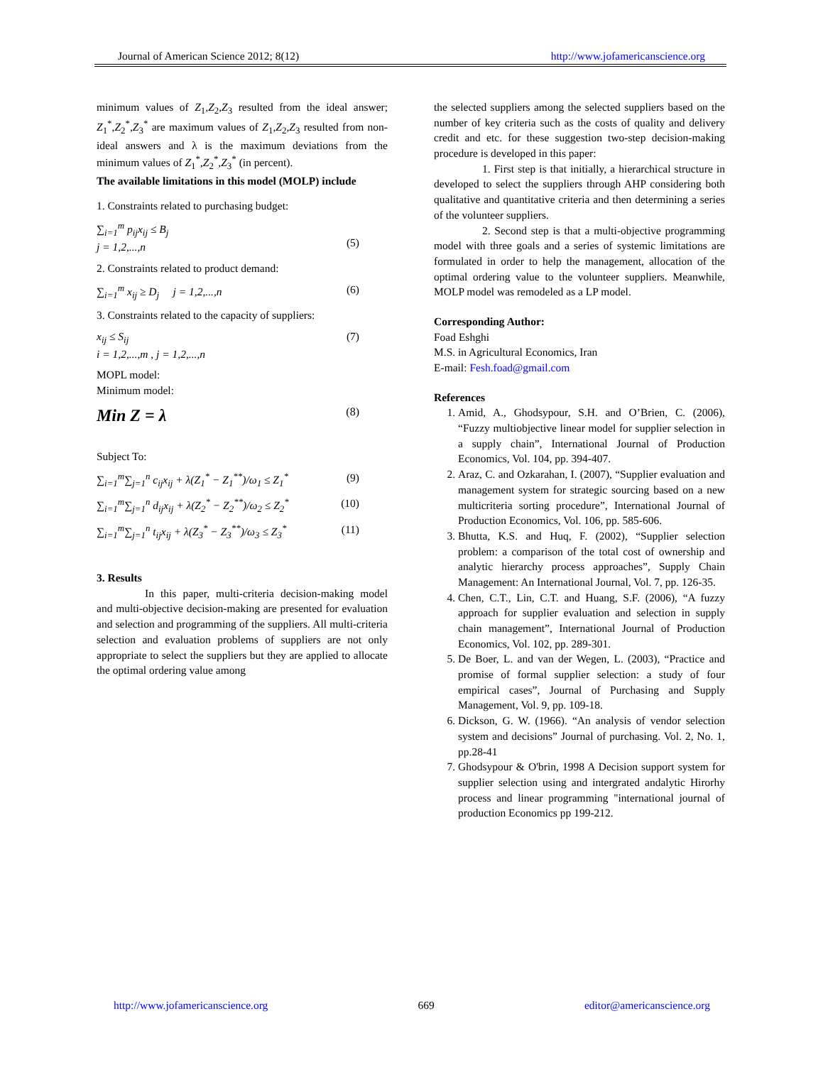Journal of American Science 2012; 8(12) http://www.jofamericanscience.org
minimum values of Z<sub>1</sub>,Z<sub>2</sub>,Z<sub>3</sub> resulted from the ideal answer; Z<sub>1</sub><sup>*</sup>,Z<sub>2</sub><sup>*</sup>,Z<sub>3</sub><sup>*</sup> are maximum values of Z<sub>1</sub>,Z<sub>2</sub>,Z<sub>3</sub> resulted from non-ideal answers and λ is the maximum deviations from the minimum values of Z<sub>1</sub><sup>*</sup>,Z<sub>2</sub><sup>*</sup>,Z<sub>3</sub><sup>*</sup> (in percent).
The available limitations in this model (MOLP) include
1. Constraints related to purchasing budget:
∑<sub>i=1</sub><sup>m</sup> p<sub>ij</sub>x<sub>ij</sub> ≤ B<sub>j</sub>
j = 1,2,...,n
(5)
2. Constraints related to product demand:
∑<sub>i=1</sub><sup>m</sup> x<sub>ij</sub> ≥ D<sub>j</sub> j = 1,2,...,n (6)
3. Constraints related to the capacity of suppliers:
x<sub>ij</sub> ≤ S<sub>ij</sub>
i = 1,2,...,m , j = 1,2,...,n (7)
MOPL model:
Minimum model:
Min Z = λ (8)
Subject To:
∑<sub>i=1</sub><sup>m</sup>∑<sub>j=1</sub><sup>n</sup> c<sub>ij</sub>x<sub>ij</sub> + λ(Z<sub>1</sub><sup>*</sup> − Z<sub>1</sub><sup>**</sup>)/ω<sub>1</sub> ≤ Z<sub>1</sub><sup>*</sup> (9)
∑<sub>i=1</sub><sup>m</sup>∑<sub>j=1</sub><sup>n</sup> d<sub>ij</sub>x<sub>ij</sub> + λ(Z<sub>2</sub><sup>*</sup> − Z<sub>2</sub><sup>**</sup>)/ω<sub>2</sub> ≤ Z<sub>2</sub><sup>*</sup> (10)
∑<sub>i=1</sub><sup>m</sup>∑<sub>j=1</sub><sup>n</sup> t<sub>ij</sub>x<sub>ij</sub> + λ(Z<sub>3</sub><sup>*</sup> − Z<sub>3</sub><sup>**</sup>)/ω<sub>3</sub> ≤ Z<sub>3</sub><sup>*</sup> (11)
3. Results
In this paper, multi-criteria decision-making model and multi-objective decision-making are presented for evaluation and selection and programming of the suppliers. All multi-criteria selection and evaluation problems of suppliers are not only appropriate to select the suppliers but they are applied to allocate the optimal ordering value among
the selected suppliers among the selected suppliers based on the number of key criteria such as the costs of quality and delivery credit and etc. for these suggestion two-step decision-making procedure is developed in this paper:
1. First step is that initially, a hierarchical structure in developed to select the suppliers through AHP considering both qualitative and quantitative criteria and then determining a series of the volunteer suppliers.
2. Second step is that a multi-objective programming model with three goals and a series of systemic limitations are formulated in order to help the management, allocation of the optimal ordering value to the volunteer suppliers. Meanwhile, MOLP model was remodeled as a LP model.
Corresponding Author:
Foad Eshghi
M.S. in Agricultural Economics, Iran
E-mail: Fesh.foad@gmail.com
References
1. Amid, A., Ghodsypour, S.H. and O’Brien, C. (2006), “Fuzzy multiobjective linear model for supplier selection in a supply chain”, International Journal of Production Economics, Vol. 104, pp. 394-407.
2. Araz, C. and Ozkarahan, I. (2007), “Supplier evaluation and management system for strategic sourcing based on a new multicriteria sorting procedure”, International Journal of Production Economics, Vol. 106, pp. 585-606.
3. Bhutta, K.S. and Huq, F. (2002), “Supplier selection problem: a comparison of the total cost of ownership and analytic hierarchy process approaches”, Supply Chain Management: An International Journal, Vol. 7, pp. 126-35.
4. Chen, C.T., Lin, C.T. and Huang, S.F. (2006), “A fuzzy approach for supplier evaluation and selection in supply chain management”, International Journal of Production Economics, Vol. 102, pp. 289-301.
5. De Boer, L. and van der Wegen, L. (2003), “Practice and promise of formal supplier selection: a study of four empirical cases”, Journal of Purchasing and Supply Management, Vol. 9, pp. 109-18.
6. Dickson, G. W. (1966). “An analysis of vendor selection system and decisions” Journal of purchasing. Vol. 2, No. 1, pp.28-41
7. Ghodsypour & O'brin, 1998 A Decision support system for supplier selection using and intergrated andalytic Hirorhy process and linear programming "international journal of production Economics pp 199-212.
http://www.jofamericanscience.org 669 editor@americanscience.org